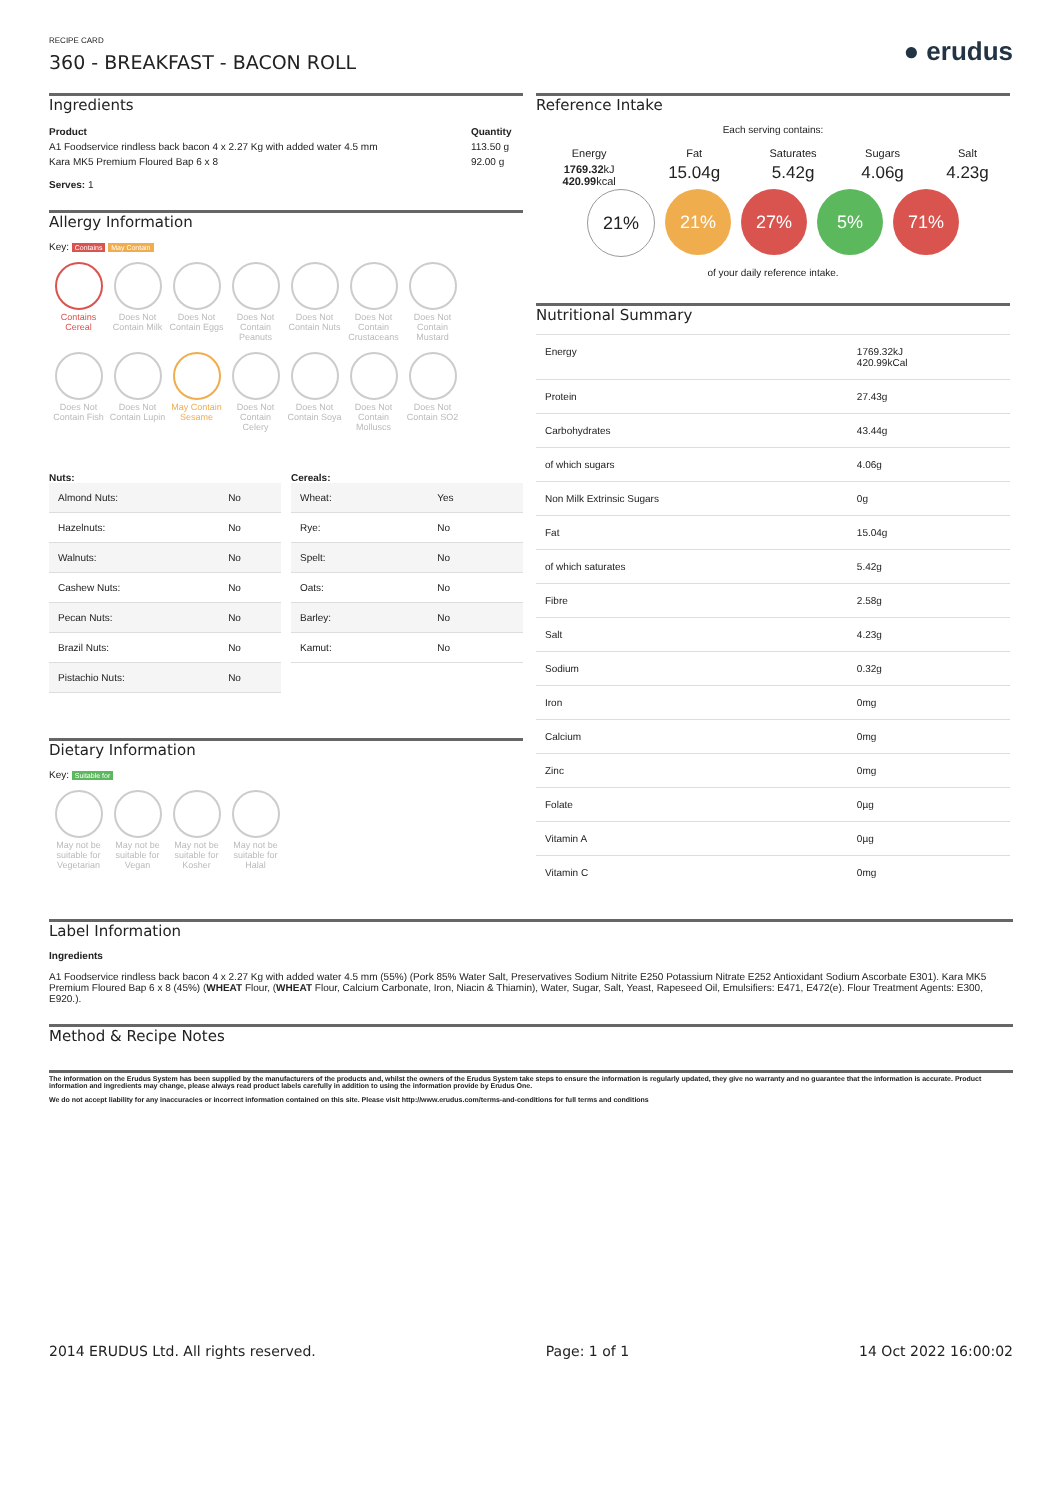RECIPE CARD
360 - BREAKFAST - BACON ROLL
● erudus
Ingredients
| Product | Quantity |
| --- | --- |
| A1 Foodservice rindless back bacon 4 x 2.27 Kg with added water 4.5 mm | 113.50 g |
| Kara MK5 Premium Floured Bap 6 x 8 | 92.00 g |
Serves: 1
Allergy Information
Key: Contains May Contain
Contains Cereal
Does Not Contain Milk
Does Not Contain Eggs
Does Not Contain Peanuts
Does Not Contain Nuts
Does Not Contain Crustaceans
Does Not Contain Mustard
Does Not Contain Fish
Does Not Contain Lupin
May Contain Sesame
Does Not Contain Celery
Does Not Contain Soya
Does Not Contain Molluscs
Does Not Contain SO2
Nuts:
| Almond Nuts: | No |
| Hazelnuts: | No |
| Walnuts: | No |
| Cashew Nuts: | No |
| Pecan Nuts: | No |
| Brazil Nuts: | No |
| Pistachio Nuts: | No |
Cereals:
| Wheat: | Yes |
| Rye: | No |
| Spelt: | No |
| Oats: | No |
| Barley: | No |
| Kamut: | No |
Dietary Information
Key: Suitable for
May not be suitable for Vegetarian
May not be suitable for Vegan
May not be suitable for Kosher
May not be suitable for Halal
Reference Intake
Each serving contains:
| Energy | Fat | Saturates | Sugars | Salt |
| 1769.32 kJ 420.99 kcal | 15.04g | 5.42g | 4.06g | 4.23g |
21% 21% 27% 5% 71%
of your daily reference intake.
Nutritional Summary
| Energy | 1769.32kJ 420.99kCal |
| Protein | 27.43g |
| Carbohydrates | 43.44g |
| of which sugars | 4.06g |
| Non Milk Extrinsic Sugars | 0g |
| Fat | 15.04g |
| of which saturates | 5.42g |
| Fibre | 2.58g |
| Salt | 4.23g |
| Sodium | 0.32g |
| Iron | 0mg |
| Calcium | 0mg |
| Zinc | 0mg |
| Folate | 0µg |
| Vitamin A | 0µg |
| Vitamin C | 0mg |
Label Information
Ingredients
A1 Foodservice rindless back bacon 4 x 2.27 Kg with added water 4.5 mm (55%) (Pork 85% Water Salt, Preservatives Sodium Nitrite E250 Potassium Nitrate E252 Antioxidant Sodium Ascorbate E301). Kara MK5 Premium Floured Bap 6 x 8 (45%) (WHEAT Flour, (WHEAT Flour, Calcium Carbonate, Iron, Niacin & Thiamin), Water, Sugar, Salt, Yeast, Rapeseed Oil, Emulsifiers: E471, E472(e). Flour Treatment Agents: E300, E920.).
Method & Recipe Notes
The information on the Erudus System has been supplied by the manufacturers of the products and, whilst the owners of the Erudus System take steps to ensure the information is regularly updated, they give no warranty and no guarantee that the information is accurate. Product information and ingredients may change, please always read product labels carefully in addition to using the information provide by Erudus One.
We do not accept liability for any inaccuracies or incorrect information contained on this site. Please visit http://www.erudus.com/terms-and-conditions for full terms and conditions
2014 ERUDUS Ltd. All rights reserved. Page: 1 of 1 14 Oct 2022 16:00:02